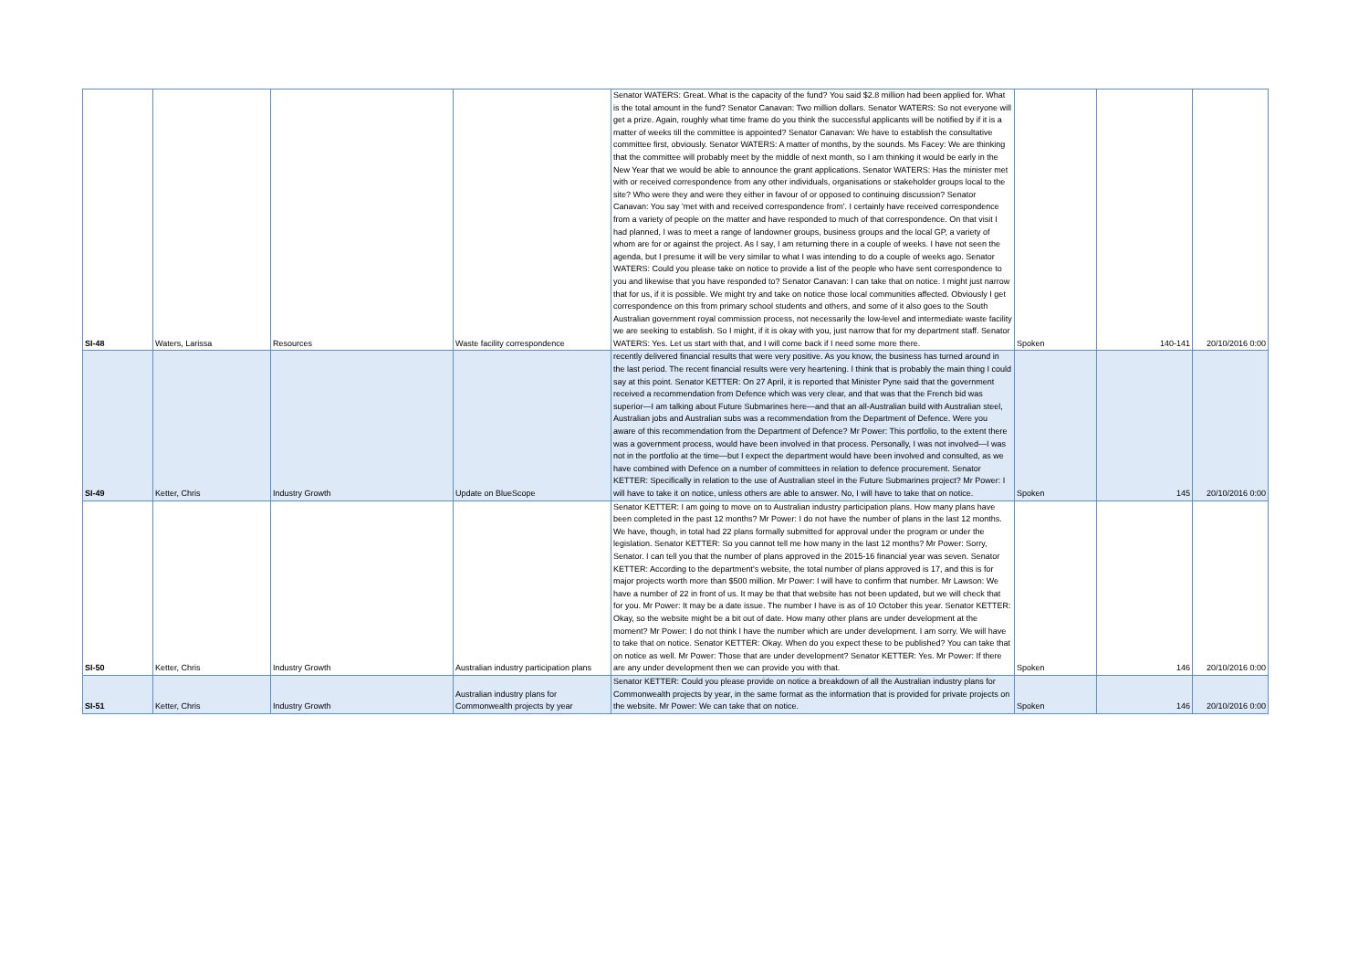| SI-48 | Waters, Larissa | Resources | Waste facility correspondence | Senator WATERS: Great. What is the capacity of the fund? You said $2.8 million had been applied for. What is the total amount in the fund? Senator Canavan: Two million dollars. Senator WATERS: So not everyone will get a prize. Again, roughly what time frame do you think the successful applicants will be notified by if it is a matter of weeks till the committee is appointed? Senator Canavan: We have to establish the consultative committee first, obviously. Senator WATERS: A matter of months, by the sounds. Ms Facey: We are thinking that the committee will probably meet by the middle of next month, so I am thinking it would be early in the New Year that we would be able to announce the grant applications. Senator WATERS: Has the minister met with or received correspondence from any other individuals, organisations or stakeholder groups local to the site? Who were they and were they either in favour of or opposed to continuing discussion? Senator Canavan: You say 'met with and received correspondence from'. I certainly have received correspondence from a variety of people on the matter and have responded to much of that correspondence. On that visit I had planned, I was to meet a range of landowner groups, business groups and the local GP, a variety of whom are for or against the project. As I say, I am returning there in a couple of weeks. I have not seen the agenda, but I presume it will be very similar to what I was intending to do a couple of weeks ago. Senator WATERS: Could you please take on notice to provide a list of the people who have sent correspondence to you and likewise that you have responded to? Senator Canavan: I can take that on notice. I might just narrow that for us, if it is possible. We might try and take on notice those local communities affected. Obviously I get correspondence on this from primary school students and others, and some of it also goes to the South Australian government royal commission process, not necessarily the low-level and intermediate waste facility we are seeking to establish. So I might, if it is okay with you, just narrow that for my department staff. Senator WATERS: Yes. Let us start with that, and I will come back if I need some more there. | Spoken | 140-141 | 20/10/2016 0:00 |
| SI-49 | Ketter, Chris | Industry Growth | Update on BlueScope | recently delivered financial results that were very positive. As you know, the business has turned around in the last period. The recent financial results were very heartening. I think that is probably the main thing I could say at this point. Senator KETTER: On 27 April, it is reported that Minister Pyne said that the government received a recommendation from Defence which was very clear, and that was that the French bid was superior—I am talking about Future Submarines here—and that an all-Australian build with Australian steel, Australian jobs and Australian subs was a recommendation from the Department of Defence. Were you aware of this recommendation from the Department of Defence? Mr Power: This portfolio, to the extent there was a government process, would have been involved in that process. Personally, I was not involved—I was not in the portfolio at the time—but I expect the department would have been involved and consulted, as we have combined with Defence on a number of committees in relation to defence procurement. Senator KETTER: Specifically in relation to the use of Australian steel in the Future Submarines project? Mr Power: I will have to take it on notice, unless others are able to answer. No, I will have to take that on notice. | Spoken | 145 | 20/10/2016 0:00 |
| SI-50 | Ketter, Chris | Industry Growth | Australian industry participation plans | Senator KETTER: I am going to move on to Australian industry participation plans. How many plans have been completed in the past 12 months? Mr Power: I do not have the number of plans in the last 12 months. We have, though, in total had 22 plans formally submitted for approval under the program or under the legislation. Senator KETTER: So you cannot tell me how many in the last 12 months? Mr Power: Sorry, Senator. I can tell you that the number of plans approved in the 2015-16 financial year was seven. Senator KETTER: According to the department's website, the total number of plans approved is 17, and this is for major projects worth more than $500 million. Mr Power: I will have to confirm that number. Mr Lawson: We have a number of 22 in front of us. It may be that that website has not been updated, but we will check that for you. Mr Power: It may be a date issue. The number I have is as of 10 October this year. Senator KETTER: Okay, so the website might be a bit out of date. How many other plans are under development at the moment? Mr Power: I do not think I have the number which are under development. I am sorry. We will have to take that on notice. Senator KETTER: Okay. When do you expect these to be published? You can take that on notice as well. Mr Power: Those that are under development? Senator KETTER: Yes. Mr Power: If there are any under development then we can provide you with that. | Spoken | 146 | 20/10/2016 0:00 |
| SI-51 | Ketter, Chris | Industry Growth | Australian industry plans for Commonwealth projects by year | Senator KETTER: Could you please provide on notice a breakdown of all the Australian industry plans for Commonwealth projects by year, in the same format as the information that is provided for private projects on the website. Mr Power: We can take that on notice. | Spoken | 146 | 20/10/2016 0:00 |